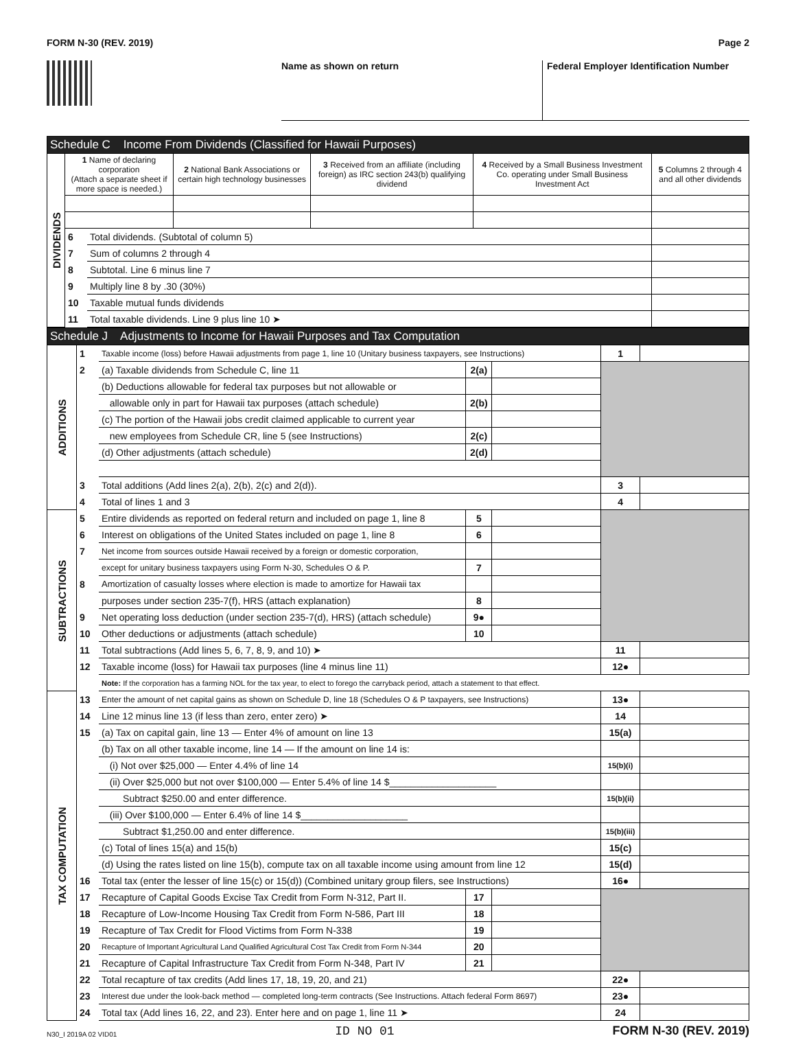FORM N-30 (REV. 2019) Page 2
Name as shown on return Federal Employer Identification Number
| Schedule C Income From Dividends (Classified for Hawaii Purposes) | | | | | | |
| DIVIDENDS | 1 Name of declaring corporation (Attach a separate sheet if more space is needed.) | | 2 National Bank Associations or certain high technology businesses | 3 Received from an affiliate (including foreign) as IRC section 243(b) qualifying dividend | 4 Received by a Small Business Investment Co. operating under Small Business Investment Act | 5 Columns 2 through 4 and all other dividends |
| | 6 | Total dividends. (Subtotal of column 5) | | | | |
| | 7 | Sum of columns 2 through 4 | | | | |
| | 8 | Subtotal. Line 6 minus line 7 | | | | |
| | 9 | Multiply line 8 by .30 (30%) | | | | |
| | 10 | Taxable mutual funds dividends | | | | |
| | 11 | Total taxable dividends. Line 9 plus line 10 ➤ | | | | |
| Schedule J Adjustments to Income for Hawaii Purposes and Tax Computation | | | | | | |
| ADDITIONS | 1 | Taxable income (loss) before Hawaii adjustments from page 1, line 10 (Unitary business taxpayers, see Instructions) | | | 1 | |
| | 2 | (a) Taxable dividends from Schedule C, line 11 | 2(a) | | | |
| | | (b) Deductions allowable for federal tax purposes but not allowable or | | | | |
| | | allowable only in part for Hawaii tax purposes (attach schedule) | 2(b) | | | |
| | | (c) The portion of the Hawaii jobs credit claimed applicable to current year | | | | |
| | | new employees from Schedule CR, line 5 (see Instructions) | 2(c) | | | |
| | | (d) Other adjustments (attach schedule) | 2(d) | | | |
| | 3 | Total additions (Add lines 2(a), 2(b), 2(c) and 2(d)). | | | 3 | |
| | 4 | Total of lines 1 and 3 | | | 4 | |
| SUBTRACTIONS | 5 | Entire dividends as reported on federal return and included on page 1, line 8 | 5 | | | |
| | 6 | Interest on obligations of the United States included on page 1, line 8 | 6 | | | |
| | 7 | Net income from sources outside Hawaii received by a foreign or domestic corporation, | | | | |
| | | except for unitary business taxpayers using Form N-30, Schedules O & P. | 7 | | | |
| | 8 | Amortization of casualty losses where election is made to amortize for Hawaii tax | | | | |
| | | purposes under section 235-7(f), HRS (attach explanation) | 8 | | | |
| | 9 | Net operating loss deduction (under section 235-7(d), HRS) (attach schedule) | 9● | | | |
| | 10 | Other deductions or adjustments (attach schedule) | 10 | | | |
| | 11 | Total subtractions (Add lines 5, 6, 7, 8, 9, and 10) ➤ | | | 11 | |
| | 12 | Taxable income (loss) for Hawaii tax purposes (line 4 minus line 11) | | | 12● | |
| | | Note: If the corporation has a farming NOL for the tax year, to elect to forego the carryback period, attach a statement to that effect. | | | | |
| TAX COMPUTATION | 13 | Enter the amount of net capital gains as shown on Schedule D, line 18 (Schedules O & P taxpayers, see Instructions) | | | 13● | |
| | 14 | Line 12 minus line 13 (if less than zero, enter zero) ➤ | | | 14 | |
| | 15 | (a) Tax on capital gain, line 13 — Enter 4% of amount on line 13 | | | 15(a) | |
| | | (b) Tax on all other taxable income, line 14 — If the amount on line 14 is: | | | | |
| | | (i) Not over $25,000 — Enter 4.4% of line 14 | | | 15(b)(i) | |
| | | (ii) Over $25,000 but not over $100,000 — Enter 5.4% of line 14 $____________________ | | | | |
| | | Subtract $250.00 and enter difference. | | | 15(b)(ii) | |
| | | (iii) Over $100,000 — Enter 6.4% of line 14 $____________________ | | | | |
| | | Subtract $1,250.00 and enter difference. | | | 15(b)(iii) | |
| | | (c) Total of lines 15(a) and 15(b) | | | 15(c) | |
| | | (d) Using the rates listed on line 15(b), compute tax on all taxable income using amount from line 12 | | | 15(d) | |
| | 16 | Total tax (enter the lesser of line 15(c) or 15(d)) (Combined unitary group filers, see Instructions) | | | 16● | |
| | 17 | Recapture of Capital Goods Excise Tax Credit from Form N-312, Part II. | 17 | | | |
| | 18 | Recapture of Low-Income Housing Tax Credit from Form N-586, Part III | 18 | | | |
| | 19 | Recapture of Tax Credit for Flood Victims from Form N-338 | 19 | | | |
| | 20 | Recapture of Important Agricultural Land Qualified Agricultural Cost Tax Credit from Form N-344 | 20 | | | |
| | 21 | Recapture of Capital Infrastructure Tax Credit from Form N-348, Part IV | 21 | | | |
| | 22 | Total recapture of tax credits (Add lines 17, 18, 19, 20, and 21) | | | 22● | |
| | 23 | Interest due under the look-back method — completed long-term contracts (See Instructions. Attach federal Form 8697) | | | 23● | |
| | 24 | Total tax (Add lines 16, 22, and 23). Enter here and on page 1, line 11 ➤ | | | 24 | |
N30_I 2019A 02 VID01 ID NO 01 FORM N-30 (REV. 2019)